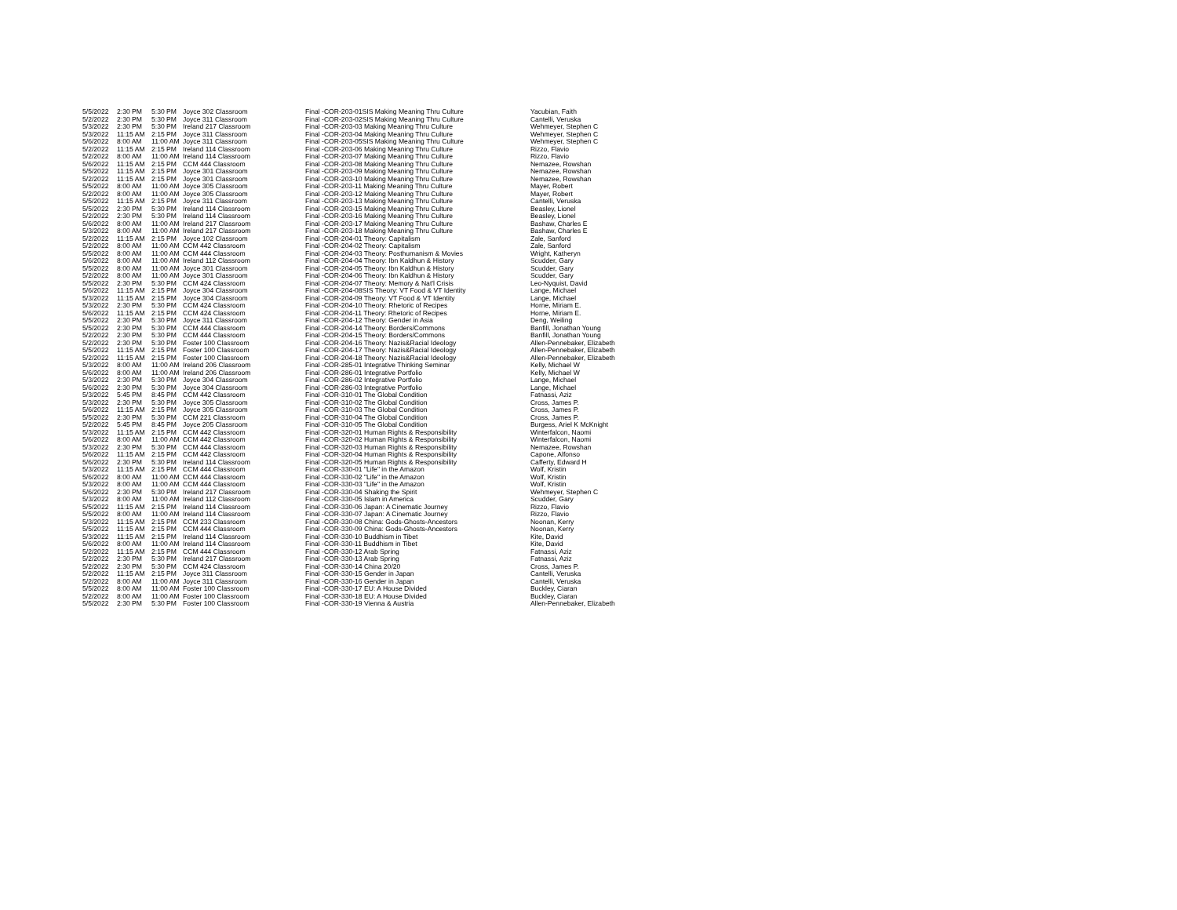| 5/5/2022 | 2:30 PM | 5:30 PM | Joyce 302 Classroom | Final - | COR-203-01SIS Making Meaning Thru Culture | Yacubian, Faith |
| 5/2/2022 | 2:30 PM | 5:30 PM | Joyce 311 Classroom | Final - | COR-203-02SIS Making Meaning Thru Culture | Cantelli, Veruska |
| 5/3/2022 | 2:30 PM | 5:30 PM | Ireland 217 Classroom | Final - | COR-203-03 Making Meaning Thru Culture | Wehmeyer, Stephen C |
| 5/3/2022 | 11:15 AM | 2:15 PM | Joyce 311 Classroom | Final - | COR-203-04 Making Meaning Thru Culture | Wehmeyer, Stephen C |
| 5/6/2022 | 8:00 AM | 11:00 AM | Joyce 311 Classroom | Final - | COR-203-05SIS Making Meaning Thru Culture | Wehmeyer, Stephen C |
| 5/2/2022 | 11:15 AM | 2:15 PM | Ireland 114 Classroom | Final - | COR-203-06 Making Meaning Thru Culture | Rizzo, Flavio |
| 5/2/2022 | 8:00 AM | 11:00 AM | Ireland 114 Classroom | Final - | COR-203-07 Making Meaning Thru Culture | Rizzo, Flavio |
| 5/6/2022 | 11:15 AM | 2:15 PM | CCM 444 Classroom | Final - | COR-203-08 Making Meaning Thru Culture | Nemazee, Rowshan |
| 5/5/2022 | 11:15 AM | 2:15 PM | Joyce 301 Classroom | Final - | COR-203-09 Making Meaning Thru Culture | Nemazee, Rowshan |
| 5/2/2022 | 11:15 AM | 2:15 PM | Joyce 301 Classroom | Final - | COR-203-10 Making Meaning Thru Culture | Nemazee, Rowshan |
| 5/5/2022 | 8:00 AM | 11:00 AM | Joyce 305 Classroom | Final - | COR-203-11 Making Meaning Thru Culture | Mayer, Robert |
| 5/2/2022 | 8:00 AM | 11:00 AM | Joyce 305 Classroom | Final - | COR-203-12 Making Meaning Thru Culture | Mayer, Robert |
| 5/5/2022 | 11:15 AM | 2:15 PM | Joyce 311 Classroom | Final - | COR-203-13 Making Meaning Thru Culture | Cantelli, Veruska |
| 5/5/2022 | 2:30 PM | 5:30 PM | Ireland 114 Classroom | Final - | COR-203-15 Making Meaning Thru Culture | Beasley, Lionel |
| 5/2/2022 | 2:30 PM | 5:30 PM | Ireland 114 Classroom | Final - | COR-203-16 Making Meaning Thru Culture | Beasley, Lionel |
| 5/6/2022 | 8:00 AM | 11:00 AM | Ireland 217 Classroom | Final - | COR-203-17 Making Meaning Thru Culture | Bashaw, Charles E |
| 5/3/2022 | 8:00 AM | 11:00 AM | Ireland 217 Classroom | Final - | COR-203-18 Making Meaning Thru Culture | Bashaw, Charles E |
| 5/2/2022 | 11:15 AM | 2:15 PM | Joyce 102 Classroom | Final - | COR-204-01 Theory: Capitalism | Zale, Sanford |
| 5/2/2022 | 8:00 AM | 11:00 AM | CCM 442 Classroom | Final - | COR-204-02 Theory: Capitalism | Zale, Sanford |
| 5/5/2022 | 8:00 AM | 11:00 AM | CCM 444 Classroom | Final - | COR-204-03 Theory: Posthumanism & Movies | Wright, Katheryn |
| 5/6/2022 | 8:00 AM | 11:00 AM | Ireland 112 Classroom | Final - | COR-204-04 Theory: Ibn Kaldhun & History | Scudder, Gary |
| 5/5/2022 | 8:00 AM | 11:00 AM | Joyce 301 Classroom | Final - | COR-204-05 Theory: Ibn Kaldhun & History | Scudder, Gary |
| 5/2/2022 | 8:00 AM | 11:00 AM | Joyce 301 Classroom | Final - | COR-204-06 Theory: Ibn Kaldhun & History | Scudder, Gary |
| 5/5/2022 | 2:30 PM | 5:30 PM | CCM 424 Classroom | Final - | COR-204-07 Theory: Memory & Nat'l Crisis | Leo-Nyquist, David |
| 5/6/2022 | 11:15 AM | 2:15 PM | Joyce 304 Classroom | Final - | COR-204-08SIS Theory: VT Food & VT Identity | Lange, Michael |
| 5/3/2022 | 11:15 AM | 2:15 PM | Joyce 304 Classroom | Final - | COR-204-09 Theory: VT Food & VT Identity | Lange, Michael |
| 5/3/2022 | 2:30 PM | 5:30 PM | CCM 424 Classroom | Final - | COR-204-10 Theory: Rhetoric of Recipes | Horne, Miriam E. |
| 5/6/2022 | 11:15 AM | 2:15 PM | CCM 424 Classroom | Final - | COR-204-11 Theory: Rhetoric of Recipes | Horne, Miriam E. |
| 5/5/2022 | 2:30 PM | 5:30 PM | Joyce 311 Classroom | Final - | COR-204-12 Theory: Gender in Asia | Deng, Weiling |
| 5/5/2022 | 2:30 PM | 5:30 PM | CCM 444 Classroom | Final - | COR-204-14 Theory: Borders/Commons | Banfill, Jonathan Young |
| 5/2/2022 | 2:30 PM | 5:30 PM | CCM 444 Classroom | Final - | COR-204-15 Theory: Borders/Commons | Banfill, Jonathan Young |
| 5/2/2022 | 2:30 PM | 5:30 PM | Foster 100 Classroom | Final - | COR-204-16 Theory: Nazis&Racial Ideology | Allen-Pennebaker, Elizabeth |
| 5/5/2022 | 11:15 AM | 2:15 PM | Foster 100 Classroom | Final - | COR-204-17 Theory: Nazis&Racial Ideology | Allen-Pennebaker, Elizabeth |
| 5/2/2022 | 11:15 AM | 2:15 PM | Foster 100 Classroom | Final - | COR-204-18 Theory: Nazis&Racial Ideology | Allen-Pennebaker, Elizabeth |
| 5/3/2022 | 8:00 AM | 11:00 AM | Ireland 206 Classroom | Final - | COR-285-01 Integrative Thinking Seminar | Kelly, Michael W |
| 5/6/2022 | 8:00 AM | 11:00 AM | Ireland 206 Classroom | Final - | COR-286-01 Integrative Portfolio | Kelly, Michael W |
| 5/3/2022 | 2:30 PM | 5:30 PM | Joyce 304 Classroom | Final - | COR-286-02 Integrative Portfolio | Lange, Michael |
| 5/6/2022 | 2:30 PM | 5:30 PM | Joyce 304 Classroom | Final - | COR-286-03 Integrative Portfolio | Lange, Michael |
| 5/3/2022 | 5:45 PM | 8:45 PM | CCM 442 Classroom | Final - | COR-310-01 The Global Condition | Fatnassi, Aziz |
| 5/3/2022 | 2:30 PM | 5:30 PM | Joyce 305 Classroom | Final - | COR-310-02 The Global Condition | Cross, James P. |
| 5/6/2022 | 11:15 AM | 2:15 PM | Joyce 305 Classroom | Final - | COR-310-03 The Global Condition | Cross, James P. |
| 5/5/2022 | 2:30 PM | 5:30 PM | CCM 221 Classroom | Final - | COR-310-04 The Global Condition | Cross, James P. |
| 5/2/2022 | 5:45 PM | 8:45 PM | Joyce 205 Classroom | Final - | COR-310-05 The Global Condition | Burgess, Ariel K McKnight |
| 5/3/2022 | 11:15 AM | 2:15 PM | CCM 442 Classroom | Final - | COR-320-01 Human Rights & Responsibility | Winterfalcon, Naomi |
| 5/6/2022 | 8:00 AM | 11:00 AM | CCM 442 Classroom | Final - | COR-320-02 Human Rights & Responsibility | Winterfalcon, Naomi |
| 5/3/2022 | 2:30 PM | 5:30 PM | CCM 444 Classroom | Final - | COR-320-03 Human Rights & Responsibility | Nemazee, Rowshan |
| 5/6/2022 | 11:15 AM | 2:15 PM | CCM 442 Classroom | Final - | COR-320-04 Human Rights & Responsibility | Capone, Alfonso |
| 5/6/2022 | 2:30 PM | 5:30 PM | Ireland 114 Classroom | Final - | COR-320-05 Human Rights & Responsibility | Cafferty, Edward H |
| 5/3/2022 | 11:15 AM | 2:15 PM | CCM 444 Classroom | Final - | COR-330-01 "Life" in the Amazon | Wolf, Kristin |
| 5/6/2022 | 8:00 AM | 11:00 AM | CCM 444 Classroom | Final - | COR-330-02 "Life" in the Amazon | Wolf, Kristin |
| 5/3/2022 | 8:00 AM | 11:00 AM | CCM 444 Classroom | Final - | COR-330-03 "Life" in the Amazon | Wolf, Kristin |
| 5/6/2022 | 2:30 PM | 5:30 PM | Ireland 217 Classroom | Final - | COR-330-04 Shaking the Spirit | Wehmeyer, Stephen C |
| 5/3/2022 | 8:00 AM | 11:00 AM | Ireland 112 Classroom | Final - | COR-330-05 Islam in America | Scudder, Gary |
| 5/5/2022 | 11:15 AM | 2:15 PM | Ireland 114 Classroom | Final - | COR-330-06 Japan: A Cinematic Journey | Rizzo, Flavio |
| 5/5/2022 | 8:00 AM | 11:00 AM | Ireland 114 Classroom | Final - | COR-330-07 Japan: A Cinematic Journey | Rizzo, Flavio |
| 5/3/2022 | 11:15 AM | 2:15 PM | CCM 233 Classroom | Final - | COR-330-08 China: Gods-Ghosts-Ancestors | Noonan, Kerry |
| 5/5/2022 | 11:15 AM | 2:15 PM | CCM 444 Classroom | Final - | COR-330-09 China: Gods-Ghosts-Ancestors | Noonan, Kerry |
| 5/3/2022 | 11:15 AM | 2:15 PM | Ireland 114 Classroom | Final - | COR-330-10 Buddhism in Tibet | Kite, David |
| 5/6/2022 | 8:00 AM | 11:00 AM | Ireland 114 Classroom | Final - | COR-330-11 Buddhism in Tibet | Kite, David |
| 5/2/2022 | 11:15 AM | 2:15 PM | CCM 444 Classroom | Final - | COR-330-12 Arab Spring | Fatnassi, Aziz |
| 5/2/2022 | 2:30 PM | 5:30 PM | Ireland 217 Classroom | Final - | COR-330-13 Arab Spring | Fatnassi, Aziz |
| 5/2/2022 | 2:30 PM | 5:30 PM | CCM 424 Classroom | Final - | COR-330-14 China 20/20 | Cross, James P. |
| 5/2/2022 | 11:15 AM | 2:15 PM | Joyce 311 Classroom | Final - | COR-330-15 Gender in Japan | Cantelli, Veruska |
| 5/2/2022 | 8:00 AM | 11:00 AM | Joyce 311 Classroom | Final - | COR-330-16 Gender in Japan | Cantelli, Veruska |
| 5/5/2022 | 8:00 AM | 11:00 AM | Foster 100 Classroom | Final - | COR-330-17 EU: A House Divided | Buckley, Ciaran |
| 5/2/2022 | 8:00 AM | 11:00 AM | Foster 100 Classroom | Final - | COR-330-18 EU: A House Divided | Buckley, Ciaran |
| 5/5/2022 | 2:30 PM | 5:30 PM | Foster 100 Classroom | Final - | COR-330-19 Vienna & Austria | Allen-Pennebaker, Elizabeth |